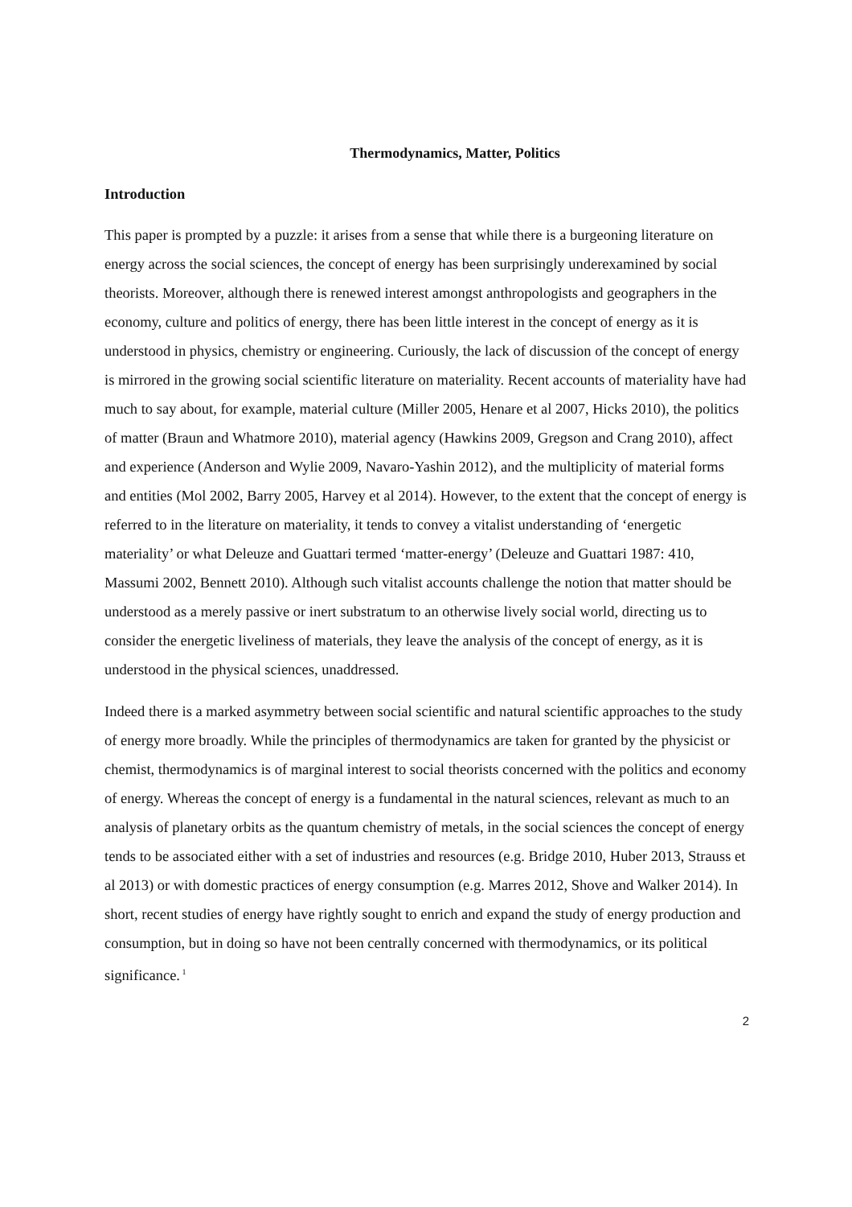Thermodynamics, Matter, Politics
Introduction
This paper is prompted by a puzzle: it arises from a sense that while there is a burgeoning literature on energy across the social sciences, the concept of energy has been surprisingly underexamined by social theorists. Moreover, although there is renewed interest amongst anthropologists and geographers in the economy, culture and politics of energy, there has been little interest in the concept of energy as it is understood in physics, chemistry or engineering. Curiously, the lack of discussion of the concept of energy is mirrored in the growing social scientific literature on materiality. Recent accounts of materiality have had much to say about, for example, material culture (Miller 2005, Henare et al 2007, Hicks 2010), the politics of matter (Braun and Whatmore 2010), material agency (Hawkins 2009, Gregson and Crang 2010), affect and experience (Anderson and Wylie 2009, Navaro-Yashin 2012), and the multiplicity of material forms and entities (Mol 2002, Barry 2005, Harvey et al 2014). However, to the extent that the concept of energy is referred to in the literature on materiality, it tends to convey a vitalist understanding of ‘energetic materiality’ or what Deleuze and Guattari termed ‘matter-energy’ (Deleuze and Guattari 1987: 410, Massumi 2002, Bennett 2010). Although such vitalist accounts challenge the notion that matter should be understood as a merely passive or inert substratum to an otherwise lively social world, directing us to consider the energetic liveliness of materials, they leave the analysis of the concept of energy, as it is understood in the physical sciences, unaddressed.
Indeed there is a marked asymmetry between social scientific and natural scientific approaches to the study of energy more broadly. While the principles of thermodynamics are taken for granted by the physicist or chemist, thermodynamics is of marginal interest to social theorists concerned with the politics and economy of energy. Whereas the concept of energy is a fundamental in the natural sciences, relevant as much to an analysis of planetary orbits as the quantum chemistry of metals, in the social sciences the concept of energy tends to be associated either with a set of industries and resources (e.g. Bridge 2010, Huber 2013, Strauss et al 2013) or with domestic practices of energy consumption (e.g. Marres 2012, Shove and Walker 2014). In short, recent studies of energy have rightly sought to enrich and expand the study of energy production and consumption, but in doing so have not been centrally concerned with thermodynamics, or its political significance.<sup>1</sup>
2